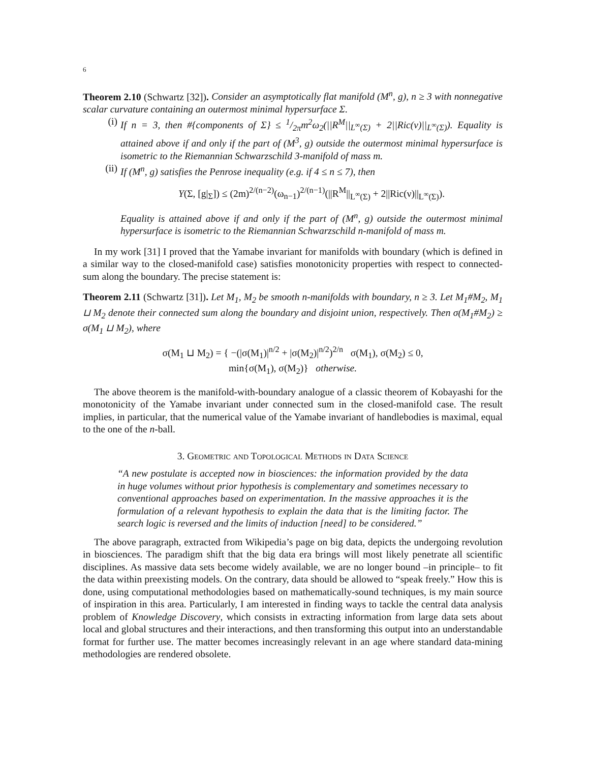6
Theorem 2.10 (Schwartz [32]). Consider an asymptotically flat manifold (M<sup>n</sup>, g), n ≥ 3 with nonnegative scalar curvature containing an outermost minimal hypersurface Σ.
(i) If n = 3, then #{components of Σ} ≤ 1/2πm<sup>2</sup>ω<sub>2</sub>(||R<sup>M</sup>||<sub>L<sup>∞</sup>(Σ)</sub> + 2||Ric(ν)||<sub>L<sup>∞</sup>(Σ)</sub>). Equality is attained above if and only if the part of (M<sup>3</sup>, g) outside the outermost minimal hypersurface is isometric to the Riemannian Schwarzschild 3-manifold of mass m.
(ii)
If (M<sup>n</sup>, g) satisfies the Penrose inequality (e.g. if 4 ≤ n ≤ 7), then
Y(Σ, [g|<sub>Σ</sub>]) ≤ (2m)<sup>2/(n−2)</sup>(ω<sub>n−1</sub>)<sup>2/(n−1)</sup>(||R<sup>M</sup>||<sub>L<sup>∞</sup>(Σ)</sub> + 2||Ric(ν)||<sub>L<sup>∞</sup>(Σ)</sub>).
Equality is attained above if and only if the part of (M<sup>n</sup>, g) outside the outermost minimal hypersurface is isometric to the Riemannian Schwarzschild n-manifold of mass m.
In my work [31] I proved that the Yamabe invariant for manifolds with boundary (which is defined in a similar way to the closed-manifold case) satisfies monotonicity properties with respect to connected-sum along the boundary. The precise statement is:
Theorem 2.11 (Schwartz [31]). Let M<sub>1</sub>, M<sub>2</sub> be smooth n-manifolds with boundary, n ≥ 3. Let M<sub>1</sub>#M<sub>2</sub>, M<sub>1</sub> ⊔ M<sub>2</sub> denote their connected sum along the boundary and disjoint union, respectively. Then σ(M<sub>1</sub>#M<sub>2</sub>) ≥ σ(M<sub>1</sub> ⊔ M<sub>2</sub>), where
σ(M<sub>1</sub> ⊔ M<sub>2</sub>) = { −(|σ(M<sub>1</sub>)|<sup>n/2</sup> + |σ(M<sub>2</sub>)|<sup>n/2</sup>)<sup>2/n</sup> σ(M<sub>1</sub>), σ(M<sub>2</sub>) ≤ 0,
min{σ(M<sub>1</sub>), σ(M<sub>2</sub>)} otherwise.
The above theorem is the manifold-with-boundary analogue of a classic theorem of Kobayashi for the monotonicity of the Yamabe invariant under connected sum in the closed-manifold case. The result implies, in particular, that the numerical value of the Yamabe invariant of handlebodies is maximal, equal to the one of the n-ball.
3. Geometric and Topological Methods in Data Science
“A new postulate is accepted now in biosciences: the information provided by the data in huge volumes without prior hypothesis is complementary and sometimes necessary to conventional approaches based on experimentation. In the massive approaches it is the formulation of a relevant hypothesis to explain the data that is the limiting factor. The search logic is reversed and the limits of induction [need] to be considered.”
The above paragraph, extracted from Wikipedia’s page on big data, depicts the undergoing revolution in biosciences. The paradigm shift that the big data era brings will most likely penetrate all scientific disciplines. As massive data sets become widely available, we are no longer bound –in principle– to fit the data within preexisting models. On the contrary, data should be allowed to “speak freely.” How this is done, using computational methodologies based on mathematically-sound techniques, is my main source of inspiration in this area. Particularly, I am interested in finding ways to tackle the central data analysis problem of Knowledge Discovery, which consists in extracting information from large data sets about local and global structures and their interactions, and then transforming this output into an understandable format for further use. The matter becomes increasingly relevant in an age where standard data-mining methodologies are rendered obsolete.